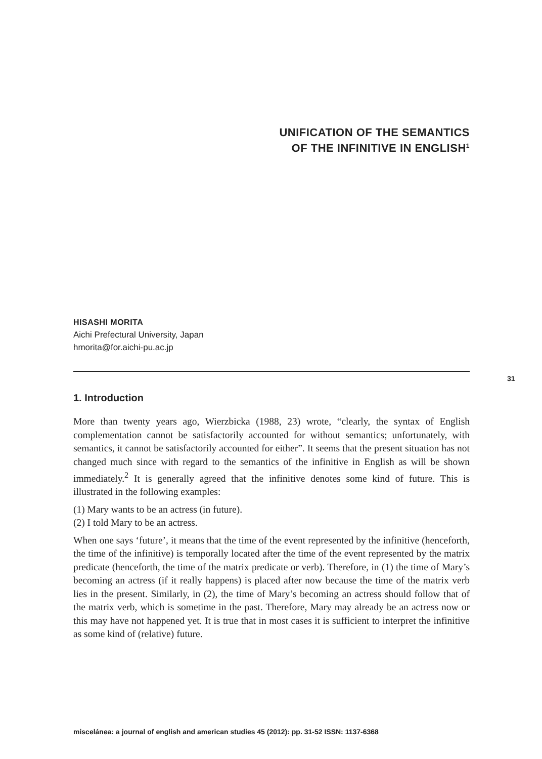UNIFICATION OF THE SEMANTICS
OF THE INFINITIVE IN ENGLISH<sup>1</sup>
HISASHI MORITA
Aichi Prefectural University, Japan
hmorita@for.aichi-pu.ac.jp
1. Introduction
More than twenty years ago, Wierzbicka (1988, 23) wrote, “clearly, the syntax of English complementation cannot be satisfactorily accounted for without semantics; unfortunately, with semantics, it cannot be satisfactorily accounted for either”. It seems that the present situation has not changed much since with regard to the semantics of the infinitive in English as will be shown immediately.<sup>2</sup> It is generally agreed that the infinitive denotes some kind of future. This is illustrated in the following examples:
(1) Mary wants to be an actress (in future).
(2) I told Mary to be an actress.
When one says ‘future’, it means that the time of the event represented by the infinitive (henceforth, the time of the infinitive) is temporally located after the time of the event represented by the matrix predicate (henceforth, the time of the matrix predicate or verb). Therefore, in (1) the time of Mary’s becoming an actress (if it really happens) is placed after now because the time of the matrix verb lies in the present. Similarly, in (2), the time of Mary’s becoming an actress should follow that of the matrix verb, which is sometime in the past. Therefore, Mary may already be an actress now or this may have not happened yet. It is true that in most cases it is sufficient to interpret the infinitive as some kind of (relative) future.
31
miscelánea: a journal of english and american studies 45 (2012): pp. 31-52 ISSN: 1137-6368